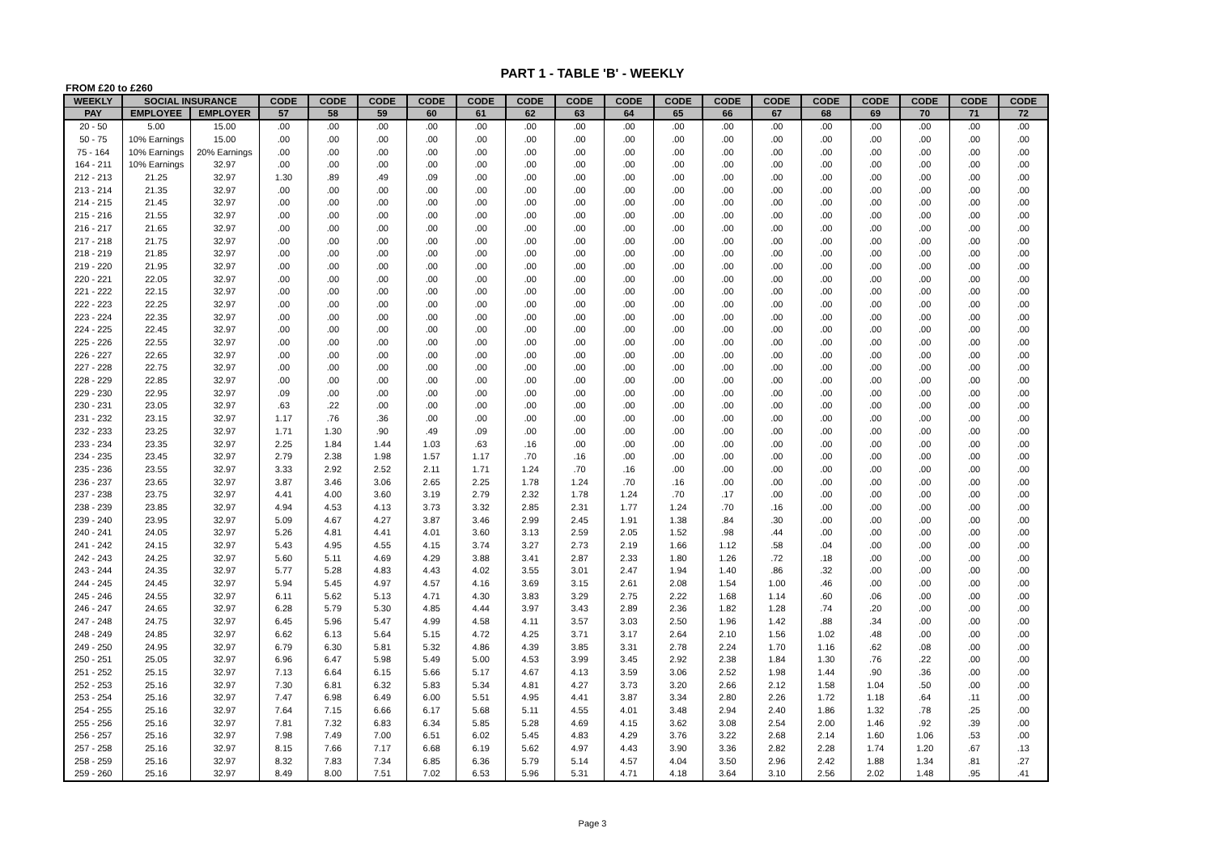PART 1 - TABLE 'B' - WEEKLY
FROM £20 to £260
| WEEKLY | SOCIAL INSURANCE | | CODE | CODE | CODE | CODE | CODE | CODE | CODE | CODE | CODE | CODE | CODE | CODE | CODE | CODE | CODE | CODE |
| --- | --- | --- | --- | --- | --- | --- | --- | --- | --- | --- | --- | --- | --- | --- | --- | --- | --- | --- |
| PAY | EMPLOYEE | EMPLOYER | 57 | 58 | 59 | 60 | 61 | 62 | 63 | 64 | 65 | 66 | 67 | 68 | 69 | 70 | 71 | 72 |
| 20 - 50 | 5.00 | 15.00 | .00 | .00 | .00 | .00 | .00 | .00 | .00 | .00 | .00 | .00 | .00 | .00 | .00 | .00 | .00 | .00 |
| 50 - 75 | 10% Earnings | 15.00 | .00 | .00 | .00 | .00 | .00 | .00 | .00 | .00 | .00 | .00 | .00 | .00 | .00 | .00 | .00 | .00 |
| 75 - 164 | 10% Earnings | 20% Earnings | .00 | .00 | .00 | .00 | .00 | .00 | .00 | .00 | .00 | .00 | .00 | .00 | .00 | .00 | .00 | .00 |
| 164 - 211 | 10% Earnings | 32.97 | .00 | .00 | .00 | .00 | .00 | .00 | .00 | .00 | .00 | .00 | .00 | .00 | .00 | .00 | .00 | .00 |
| 212 - 213 | 21.25 | 32.97 | 1.30 | .89 | .49 | .09 | .00 | .00 | .00 | .00 | .00 | .00 | .00 | .00 | .00 | .00 | .00 | .00 |
| 213 - 214 | 21.35 | 32.97 | .00 | .00 | .00 | .00 | .00 | .00 | .00 | .00 | .00 | .00 | .00 | .00 | .00 | .00 | .00 | .00 |
| 214 - 215 | 21.45 | 32.97 | .00 | .00 | .00 | .00 | .00 | .00 | .00 | .00 | .00 | .00 | .00 | .00 | .00 | .00 | .00 | .00 |
| 215 - 216 | 21.55 | 32.97 | .00 | .00 | .00 | .00 | .00 | .00 | .00 | .00 | .00 | .00 | .00 | .00 | .00 | .00 | .00 | .00 |
| 216 - 217 | 21.65 | 32.97 | .00 | .00 | .00 | .00 | .00 | .00 | .00 | .00 | .00 | .00 | .00 | .00 | .00 | .00 | .00 | .00 |
| 217 - 218 | 21.75 | 32.97 | .00 | .00 | .00 | .00 | .00 | .00 | .00 | .00 | .00 | .00 | .00 | .00 | .00 | .00 | .00 | .00 |
| 218 - 219 | 21.85 | 32.97 | .00 | .00 | .00 | .00 | .00 | .00 | .00 | .00 | .00 | .00 | .00 | .00 | .00 | .00 | .00 | .00 |
| 219 - 220 | 21.95 | 32.97 | .00 | .00 | .00 | .00 | .00 | .00 | .00 | .00 | .00 | .00 | .00 | .00 | .00 | .00 | .00 | .00 |
| 220 - 221 | 22.05 | 32.97 | .00 | .00 | .00 | .00 | .00 | .00 | .00 | .00 | .00 | .00 | .00 | .00 | .00 | .00 | .00 | .00 |
| 221 - 222 | 22.15 | 32.97 | .00 | .00 | .00 | .00 | .00 | .00 | .00 | .00 | .00 | .00 | .00 | .00 | .00 | .00 | .00 | .00 |
| 222 - 223 | 22.25 | 32.97 | .00 | .00 | .00 | .00 | .00 | .00 | .00 | .00 | .00 | .00 | .00 | .00 | .00 | .00 | .00 | .00 |
| 223 - 224 | 22.35 | 32.97 | .00 | .00 | .00 | .00 | .00 | .00 | .00 | .00 | .00 | .00 | .00 | .00 | .00 | .00 | .00 | .00 |
| 224 - 225 | 22.45 | 32.97 | .00 | .00 | .00 | .00 | .00 | .00 | .00 | .00 | .00 | .00 | .00 | .00 | .00 | .00 | .00 | .00 |
| 225 - 226 | 22.55 | 32.97 | .00 | .00 | .00 | .00 | .00 | .00 | .00 | .00 | .00 | .00 | .00 | .00 | .00 | .00 | .00 | .00 |
| 226 - 227 | 22.65 | 32.97 | .00 | .00 | .00 | .00 | .00 | .00 | .00 | .00 | .00 | .00 | .00 | .00 | .00 | .00 | .00 | .00 |
| 227 - 228 | 22.75 | 32.97 | .00 | .00 | .00 | .00 | .00 | .00 | .00 | .00 | .00 | .00 | .00 | .00 | .00 | .00 | .00 | .00 |
| 228 - 229 | 22.85 | 32.97 | .00 | .00 | .00 | .00 | .00 | .00 | .00 | .00 | .00 | .00 | .00 | .00 | .00 | .00 | .00 | .00 |
| 229 - 230 | 22.95 | 32.97 | .09 | .00 | .00 | .00 | .00 | .00 | .00 | .00 | .00 | .00 | .00 | .00 | .00 | .00 | .00 | .00 |
| 230 - 231 | 23.05 | 32.97 | .63 | .22 | .00 | .00 | .00 | .00 | .00 | .00 | .00 | .00 | .00 | .00 | .00 | .00 | .00 | .00 |
| 231 - 232 | 23.15 | 32.97 | 1.17 | .76 | .36 | .00 | .00 | .00 | .00 | .00 | .00 | .00 | .00 | .00 | .00 | .00 | .00 | .00 |
| 232 - 233 | 23.25 | 32.97 | 1.71 | 1.30 | .90 | .49 | .09 | .00 | .00 | .00 | .00 | .00 | .00 | .00 | .00 | .00 | .00 | .00 |
| 233 - 234 | 23.35 | 32.97 | 2.25 | 1.84 | 1.44 | 1.03 | .63 | .16 | .00 | .00 | .00 | .00 | .00 | .00 | .00 | .00 | .00 | .00 |
| 234 - 235 | 23.45 | 32.97 | 2.79 | 2.38 | 1.98 | 1.57 | 1.17 | .70 | .16 | .00 | .00 | .00 | .00 | .00 | .00 | .00 | .00 | .00 |
| 235 - 236 | 23.55 | 32.97 | 3.33 | 2.92 | 2.52 | 2.11 | 1.71 | 1.24 | .70 | .16 | .00 | .00 | .00 | .00 | .00 | .00 | .00 | .00 |
| 236 - 237 | 23.65 | 32.97 | 3.87 | 3.46 | 3.06 | 2.65 | 2.25 | 1.78 | 1.24 | .70 | .16 | .00 | .00 | .00 | .00 | .00 | .00 | .00 |
| 237 - 238 | 23.75 | 32.97 | 4.41 | 4.00 | 3.60 | 3.19 | 2.79 | 2.32 | 1.78 | 1.24 | .70 | .17 | .00 | .00 | .00 | .00 | .00 | .00 |
| 238 - 239 | 23.85 | 32.97 | 4.94 | 4.53 | 4.13 | 3.73 | 3.32 | 2.85 | 2.31 | 1.77 | 1.24 | .70 | .16 | .00 | .00 | .00 | .00 | .00 |
| 239 - 240 | 23.95 | 32.97 | 5.09 | 4.67 | 4.27 | 3.87 | 3.46 | 2.99 | 2.45 | 1.91 | 1.38 | .84 | .30 | .00 | .00 | .00 | .00 | .00 |
| 240 - 241 | 24.05 | 32.97 | 5.26 | 4.81 | 4.41 | 4.01 | 3.60 | 3.13 | 2.59 | 2.05 | 1.52 | .98 | .44 | .00 | .00 | .00 | .00 | .00 |
| 241 - 242 | 24.15 | 32.97 | 5.43 | 4.95 | 4.55 | 4.15 | 3.74 | 3.27 | 2.73 | 2.19 | 1.66 | 1.12 | .58 | .04 | .00 | .00 | .00 | .00 |
| 242 - 243 | 24.25 | 32.97 | 5.60 | 5.11 | 4.69 | 4.29 | 3.88 | 3.41 | 2.87 | 2.33 | 1.80 | 1.26 | .72 | .18 | .00 | .00 | .00 | .00 |
| 243 - 244 | 24.35 | 32.97 | 5.77 | 5.28 | 4.83 | 4.43 | 4.02 | 3.55 | 3.01 | 2.47 | 1.94 | 1.40 | .86 | .32 | .00 | .00 | .00 | .00 |
| 244 - 245 | 24.45 | 32.97 | 5.94 | 5.45 | 4.97 | 4.57 | 4.16 | 3.69 | 3.15 | 2.61 | 2.08 | 1.54 | 1.00 | .46 | .00 | .00 | .00 | .00 |
| 245 - 246 | 24.55 | 32.97 | 6.11 | 5.62 | 5.13 | 4.71 | 4.30 | 3.83 | 3.29 | 2.75 | 2.22 | 1.68 | 1.14 | .60 | .06 | .00 | .00 | .00 |
| 246 - 247 | 24.65 | 32.97 | 6.28 | 5.79 | 5.30 | 4.85 | 4.44 | 3.97 | 3.43 | 2.89 | 2.36 | 1.82 | 1.28 | .74 | .20 | .00 | .00 | .00 |
| 247 - 248 | 24.75 | 32.97 | 6.45 | 5.96 | 5.47 | 4.99 | 4.58 | 4.11 | 3.57 | 3.03 | 2.50 | 1.96 | 1.42 | .88 | .34 | .00 | .00 | .00 |
| 248 - 249 | 24.85 | 32.97 | 6.62 | 6.13 | 5.64 | 5.15 | 4.72 | 4.25 | 3.71 | 3.17 | 2.64 | 2.10 | 1.56 | 1.02 | .48 | .00 | .00 | .00 |
| 249 - 250 | 24.95 | 32.97 | 6.79 | 6.30 | 5.81 | 5.32 | 4.86 | 4.39 | 3.85 | 3.31 | 2.78 | 2.24 | 1.70 | 1.16 | .62 | .08 | .00 | .00 |
| 250 - 251 | 25.05 | 32.97 | 6.96 | 6.47 | 5.98 | 5.49 | 5.00 | 4.53 | 3.99 | 3.45 | 2.92 | 2.38 | 1.84 | 1.30 | .76 | .22 | .00 | .00 |
| 251 - 252 | 25.15 | 32.97 | 7.13 | 6.64 | 6.15 | 5.66 | 5.17 | 4.67 | 4.13 | 3.59 | 3.06 | 2.52 | 1.98 | 1.44 | .90 | .36 | .00 | .00 |
| 252 - 253 | 25.16 | 32.97 | 7.30 | 6.81 | 6.32 | 5.83 | 5.34 | 4.81 | 4.27 | 3.73 | 3.20 | 2.66 | 2.12 | 1.58 | 1.04 | .50 | .00 | .00 |
| 253 - 254 | 25.16 | 32.97 | 7.47 | 6.98 | 6.49 | 6.00 | 5.51 | 4.95 | 4.41 | 3.87 | 3.34 | 2.80 | 2.26 | 1.72 | 1.18 | .64 | .11 | .00 |
| 254 - 255 | 25.16 | 32.97 | 7.64 | 7.15 | 6.66 | 6.17 | 5.68 | 5.11 | 4.55 | 4.01 | 3.48 | 2.94 | 2.40 | 1.86 | 1.32 | .78 | .25 | .00 |
| 255 - 256 | 25.16 | 32.97 | 7.81 | 7.32 | 6.83 | 6.34 | 5.85 | 5.28 | 4.69 | 4.15 | 3.62 | 3.08 | 2.54 | 2.00 | 1.46 | .92 | .39 | .00 |
| 256 - 257 | 25.16 | 32.97 | 7.98 | 7.49 | 7.00 | 6.51 | 6.02 | 5.45 | 4.83 | 4.29 | 3.76 | 3.22 | 2.68 | 2.14 | 1.60 | 1.06 | .53 | .00 |
| 257 - 258 | 25.16 | 32.97 | 8.15 | 7.66 | 7.17 | 6.68 | 6.19 | 5.62 | 4.97 | 4.43 | 3.90 | 3.36 | 2.82 | 2.28 | 1.74 | 1.20 | .67 | .13 |
| 258 - 259 | 25.16 | 32.97 | 8.32 | 7.83 | 7.34 | 6.85 | 6.36 | 5.79 | 5.14 | 4.57 | 4.04 | 3.50 | 2.96 | 2.42 | 1.88 | 1.34 | .81 | .27 |
| 259 - 260 | 25.16 | 32.97 | 8.49 | 8.00 | 7.51 | 7.02 | 6.53 | 5.96 | 5.31 | 4.71 | 4.18 | 3.64 | 3.10 | 2.56 | 2.02 | 1.48 | .95 | .41 |
Page 3